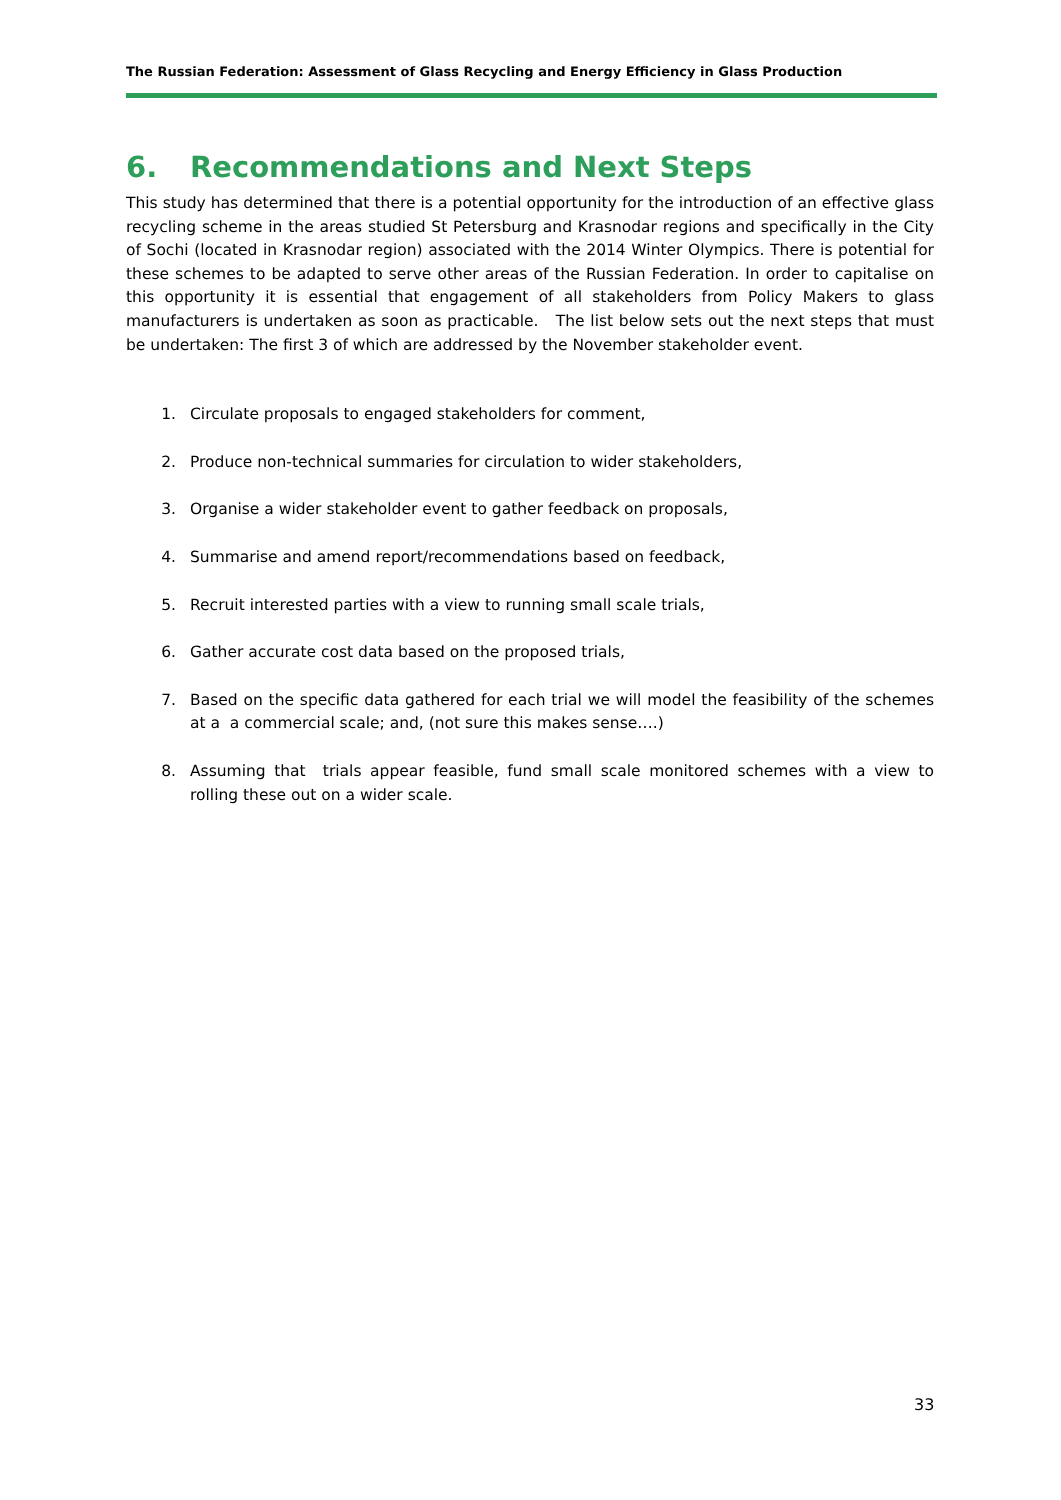The Russian Federation: Assessment of Glass Recycling and Energy Efficiency in Glass Production
6. Recommendations and Next Steps
This study has determined that there is a potential opportunity for the introduction of an effective glass recycling scheme in the areas studied St Petersburg and Krasnodar regions and specifically in the City of Sochi (located in Krasnodar region) associated with the 2014 Winter Olympics. There is potential for these schemes to be adapted to serve other areas of the Russian Federation. In order to capitalise on this opportunity it is essential that engagement of all stakeholders from Policy Makers to glass manufacturers is undertaken as soon as practicable. The list below sets out the next steps that must be undertaken: The first 3 of which are addressed by the November stakeholder event.
1. Circulate proposals to engaged stakeholders for comment,
2. Produce non-technical summaries for circulation to wider stakeholders,
3. Organise a wider stakeholder event to gather feedback on proposals,
4. Summarise and amend report/recommendations based on feedback,
5. Recruit interested parties with a view to running small scale trials,
6. Gather accurate cost data based on the proposed trials,
7. Based on the specific data gathered for each trial we will model the feasibility of the schemes at a a commercial scale; and, (not sure this makes sense….)
8. Assuming that trials appear feasible, fund small scale monitored schemes with a view to rolling these out on a wider scale.
33